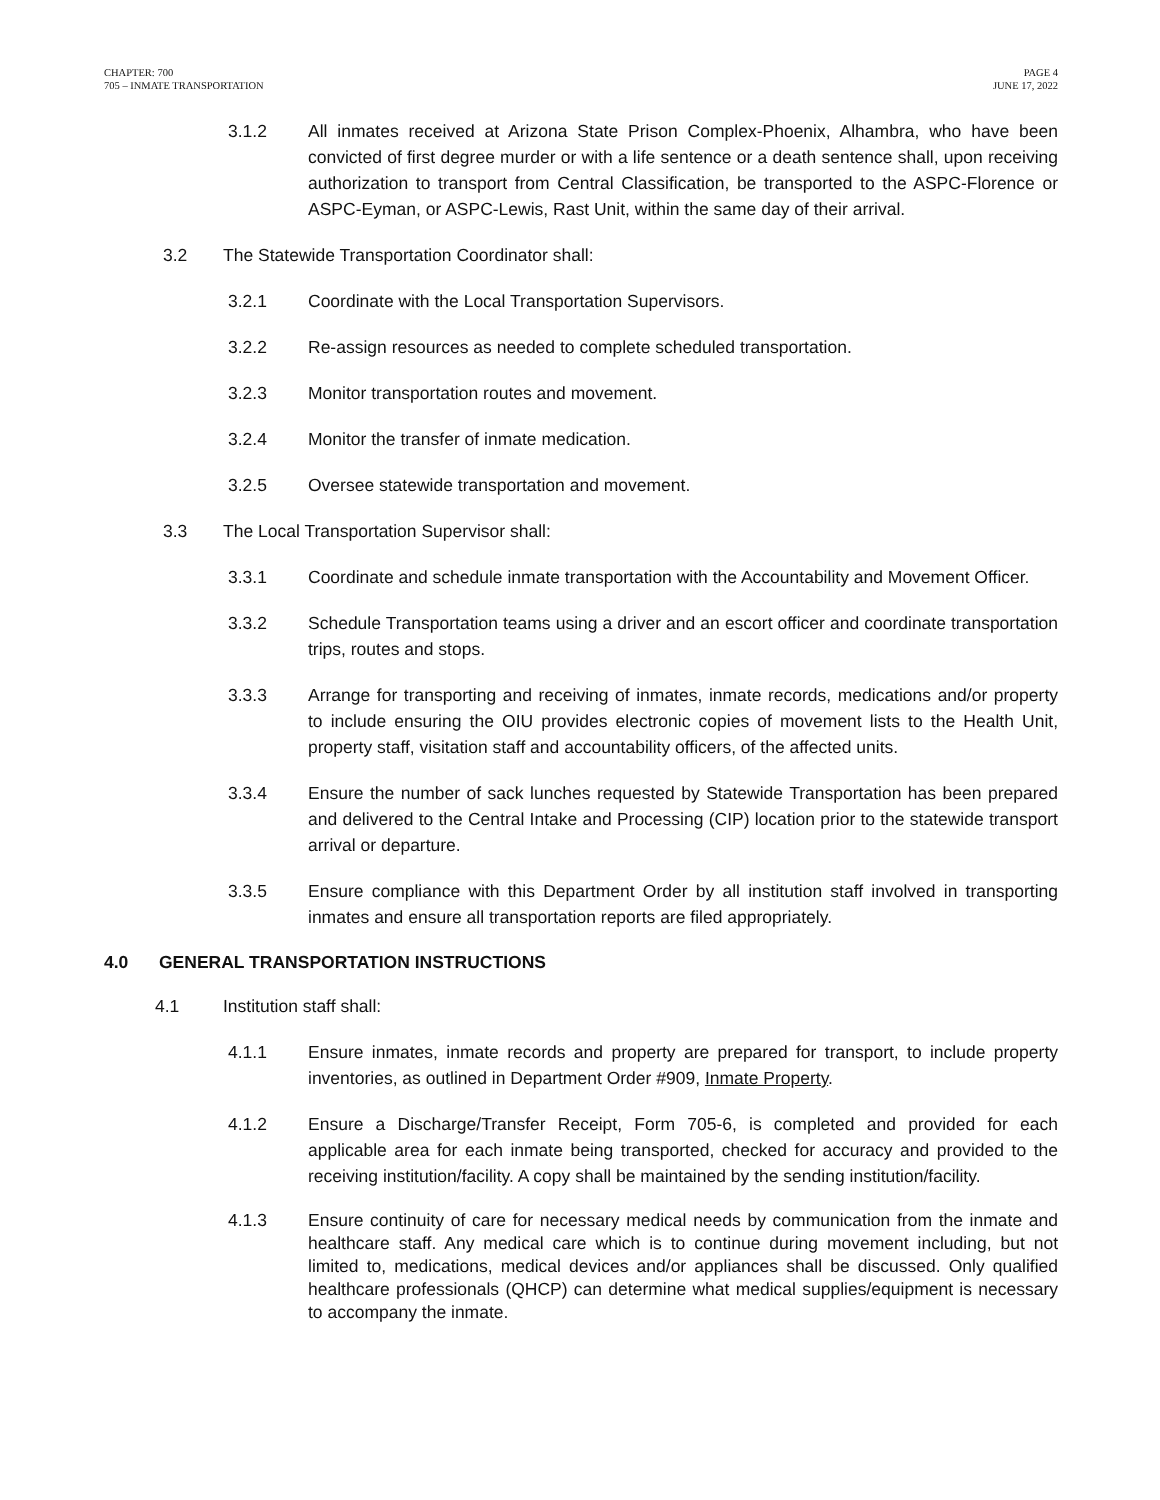CHAPTER: 700
705 – INMATE TRANSPORTATION
PAGE 4
JUNE 17, 2022
3.1.2 All inmates received at Arizona State Prison Complex-Phoenix, Alhambra, who have been convicted of first degree murder or with a life sentence or a death sentence shall, upon receiving authorization to transport from Central Classification, be transported to the ASPC-Florence or ASPC-Eyman, or ASPC-Lewis, Rast Unit, within the same day of their arrival.
3.2 The Statewide Transportation Coordinator shall:
3.2.1 Coordinate with the Local Transportation Supervisors.
3.2.2 Re-assign resources as needed to complete scheduled transportation.
3.2.3 Monitor transportation routes and movement.
3.2.4 Monitor the transfer of inmate medication.
3.2.5 Oversee statewide transportation and movement.
3.3 The Local Transportation Supervisor shall:
3.3.1 Coordinate and schedule inmate transportation with the Accountability and Movement Officer.
3.3.2 Schedule Transportation teams using a driver and an escort officer and coordinate transportation trips, routes and stops.
3.3.3 Arrange for transporting and receiving of inmates, inmate records, medications and/or property to include ensuring the OIU provides electronic copies of movement lists to the Health Unit, property staff, visitation staff and accountability officers, of the affected units.
3.3.4 Ensure the number of sack lunches requested by Statewide Transportation has been prepared and delivered to the Central Intake and Processing (CIP) location prior to the statewide transport arrival or departure.
3.3.5 Ensure compliance with this Department Order by all institution staff involved in transporting inmates and ensure all transportation reports are filed appropriately.
4.0 GENERAL TRANSPORTATION INSTRUCTIONS
4.1 Institution staff shall:
4.1.1 Ensure inmates, inmate records and property are prepared for transport, to include property inventories, as outlined in Department Order #909, Inmate Property.
4.1.2 Ensure a Discharge/Transfer Receipt, Form 705-6, is completed and provided for each applicable area for each inmate being transported, checked for accuracy and provided to the receiving institution/facility. A copy shall be maintained by the sending institution/facility.
4.1.3 Ensure continuity of care for necessary medical needs by communication from the inmate and healthcare staff. Any medical care which is to continue during movement including, but not limited to, medications, medical devices and/or appliances shall be discussed. Only qualified healthcare professionals (QHCP) can determine what medical supplies/equipment is necessary to accompany the inmate.